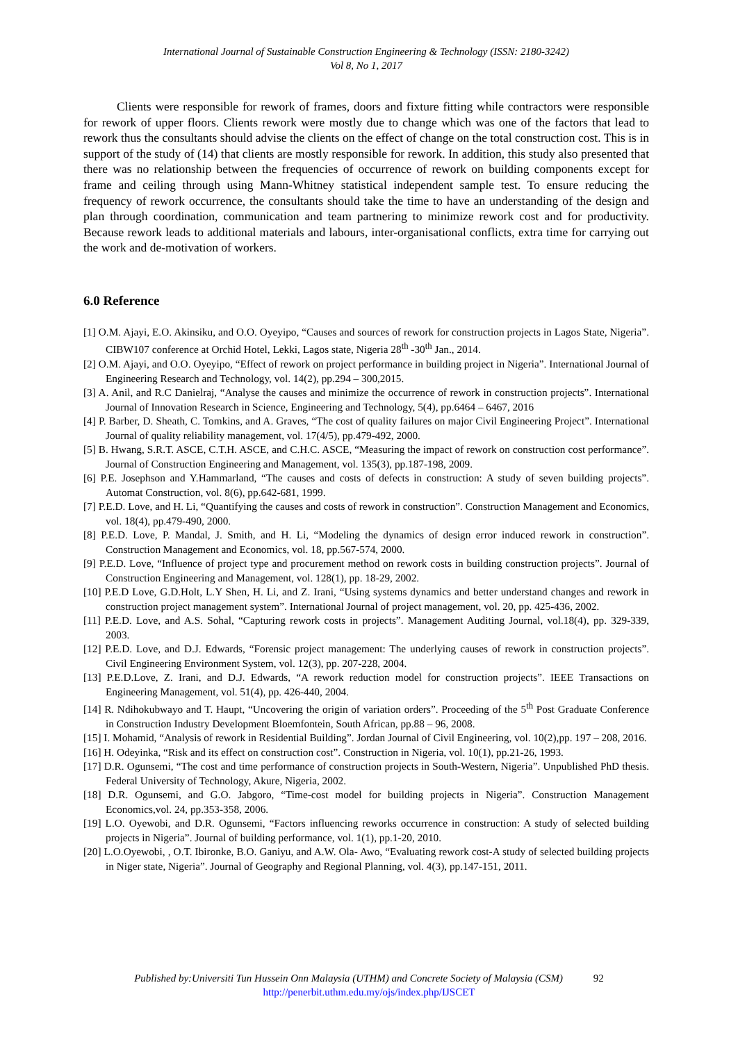International Journal of Sustainable Construction Engineering & Technology (ISSN: 2180-3242)
Vol 8, No 1, 2017
Clients were responsible for rework of frames, doors and fixture fitting while contractors were responsible for rework of upper floors. Clients rework were mostly due to change which was one of the factors that lead to rework thus the consultants should advise the clients on the effect of change on the total construction cost. This is in support of the study of (14) that clients are mostly responsible for rework. In addition, this study also presented that there was no relationship between the frequencies of occurrence of rework on building components except for frame and ceiling through using Mann-Whitney statistical independent sample test. To ensure reducing the frequency of rework occurrence, the consultants should take the time to have an understanding of the design and plan through coordination, communication and team partnering to minimize rework cost and for productivity. Because rework leads to additional materials and labours, inter-organisational conflicts, extra time for carrying out the work and de-motivation of workers.
6.0 Reference
[1] O.M. Ajayi, E.O. Akinsiku, and O.O. Oyeyipo, “Causes and sources of rework for construction projects in Lagos State, Nigeria”. CIBW107 conference at Orchid Hotel, Lekki, Lagos state, Nigeria 28<sup>th</sup> -30<sup>th</sup> Jan., 2014.
[2] O.M. Ajayi, and O.O. Oyeyipo, “Effect of rework on project performance in building project in Nigeria”. International Journal of Engineering Research and Technology, vol. 14(2), pp.294 – 300,2015.
[3] A. Anil, and R.C Danielraj, “Analyse the causes and minimize the occurrence of rework in construction projects”. International Journal of Innovation Research in Science, Engineering and Technology, 5(4), pp.6464 – 6467, 2016
[4] P. Barber, D. Sheath, C. Tomkins, and A. Graves, “The cost of quality failures on major Civil Engineering Project”. International Journal of quality reliability management, vol. 17(4/5), pp.479-492, 2000.
[5] B. Hwang, S.R.T. ASCE, C.T.H. ASCE, and C.H.C. ASCE, “Measuring the impact of rework on construction cost performance”. Journal of Construction Engineering and Management, vol. 135(3), pp.187-198, 2009.
[6] P.E. Josephson and Y.Hammarland, “The causes and costs of defects in construction: A study of seven building projects”. Automat Construction, vol. 8(6), pp.642-681, 1999.
[7] P.E.D. Love, and H. Li, “Quantifying the causes and costs of rework in construction”. Construction Management and Economics, vol. 18(4), pp.479-490, 2000.
[8] P.E.D. Love, P. Mandal, J. Smith, and H. Li, “Modeling the dynamics of design error induced rework in construction”. Construction Management and Economics, vol. 18, pp.567-574, 2000.
[9] P.E.D. Love, “Influence of project type and procurement method on rework costs in building construction projects”. Journal of Construction Engineering and Management, vol. 128(1), pp. 18-29, 2002.
[10] P.E.D Love, G.D.Holt, L.Y Shen, H. Li, and Z. Irani, “Using systems dynamics and better understand changes and rework in construction project management system”. International Journal of project management, vol. 20, pp. 425-436, 2002.
[11] P.E.D. Love, and A.S. Sohal, “Capturing rework costs in projects”. Management Auditing Journal, vol.18(4), pp. 329-339, 2003.
[12] P.E.D. Love, and D.J. Edwards, “Forensic project management: The underlying causes of rework in construction projects”. Civil Engineering Environment System, vol. 12(3), pp. 207-228, 2004.
[13] P.E.D.Love, Z. Irani, and D.J. Edwards, “A rework reduction model for construction projects”. IEEE Transactions on Engineering Management, vol. 51(4), pp. 426-440, 2004.
[14] R. Ndihokubwayo and T. Haupt, “Uncovering the origin of variation orders”. Proceeding of the 5<sup>th</sup> Post Graduate Conference in Construction Industry Development Bloemfontein, South African, pp.88 – 96, 2008.
[15] I. Mohamid, “Analysis of rework in Residential Building”. Jordan Journal of Civil Engineering, vol. 10(2),pp. 197 – 208, 2016.
[16] H. Odeyinka, “Risk and its effect on construction cost”. Construction in Nigeria, vol. 10(1), pp.21-26, 1993.
[17] D.R. Ogunsemi, “The cost and time performance of construction projects in South-Western, Nigeria”. Unpublished PhD thesis. Federal University of Technology, Akure, Nigeria, 2002.
[18] D.R. Ogunsemi, and G.O. Jabgoro, “Time-cost model for building projects in Nigeria”. Construction Management Economics,vol. 24, pp.353-358, 2006.
[19] L.O. Oyewobi, and D.R. Ogunsemi, “Factors influencing reworks occurrence in construction: A study of selected building projects in Nigeria”. Journal of building performance, vol. 1(1), pp.1-20, 2010.
[20] L.O.Oyewobi, , O.T. Ibironke, B.O. Ganiyu, and A.W. Ola- Awo, “Evaluating rework cost-A study of selected building projects in Niger state, Nigeria”. Journal of Geography and Regional Planning, vol. 4(3), pp.147-151, 2011.
Published by:Universiti Tun Hussein Onn Malaysia (UTHM) and Concrete Society of Malaysia (CSM) 92
http://penerbit.uthm.edu.my/ojs/index.php/IJSCET